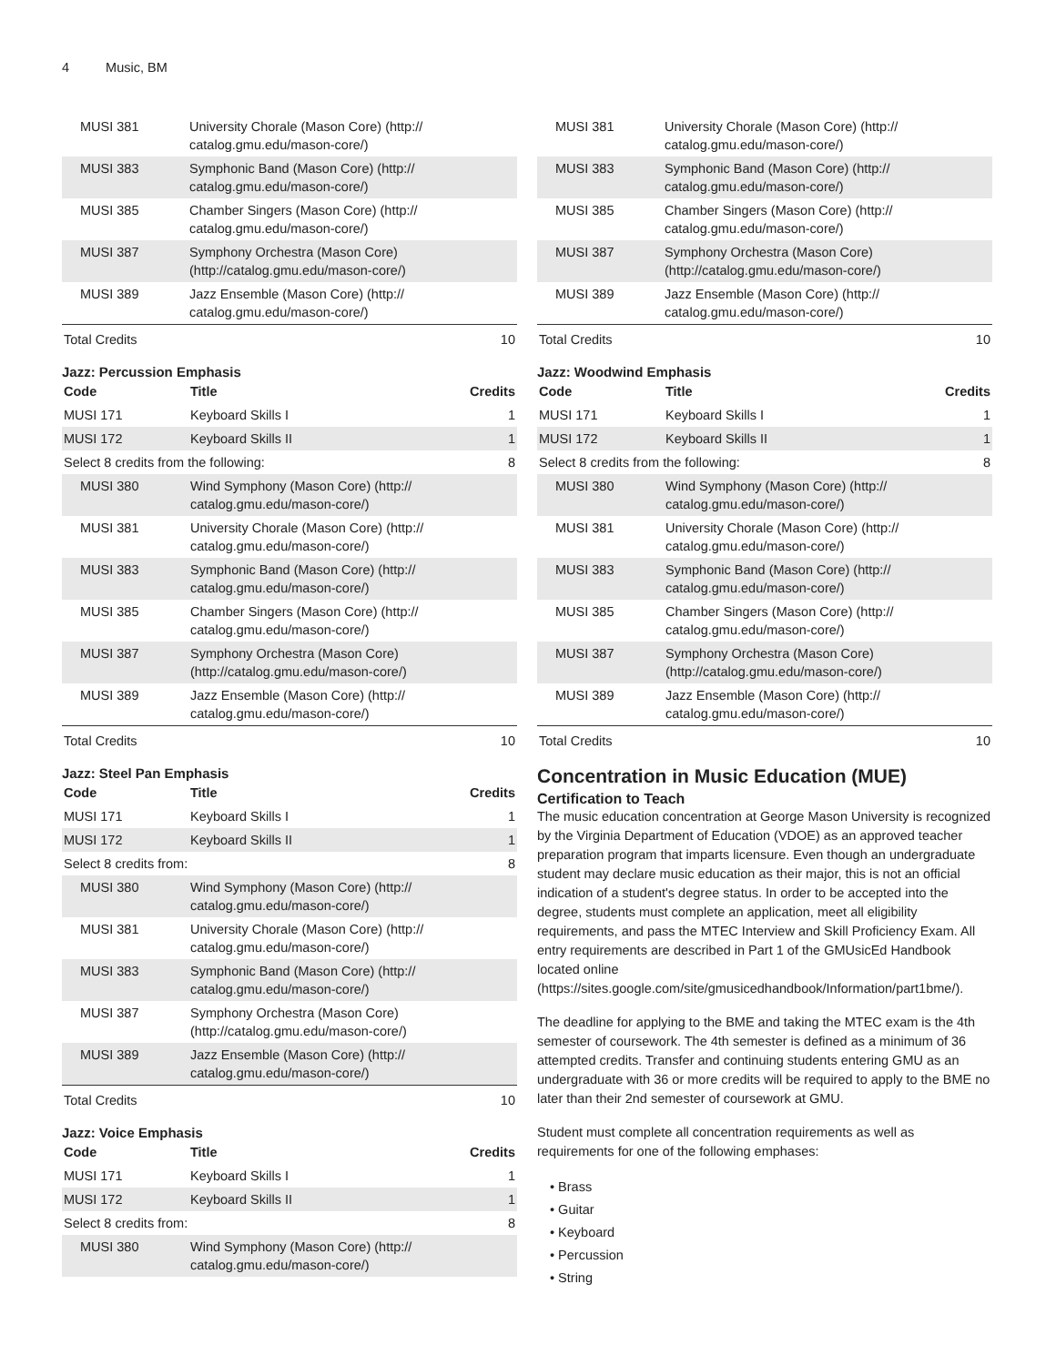4 Music, BM
| MUSI 381 | University Chorale (Mason Core) (http:// catalog.gmu.edu/mason-core/) | |
| MUSI 383 | Symphonic Band (Mason Core) (http:// catalog.gmu.edu/mason-core/) | |
| MUSI 385 | Chamber Singers (Mason Core) (http:// catalog.gmu.edu/mason-core/) | |
| MUSI 387 | Symphony Orchestra (Mason Core) (http://catalog.gmu.edu/mason-core/) | |
| MUSI 389 | Jazz Ensemble (Mason Core) (http:// catalog.gmu.edu/mason-core/) | |
| Total Credits | | 10 |
Jazz: Percussion Emphasis
| Code | Title | Credits |
| --- | --- | --- |
| MUSI 171 | Keyboard Skills I | 1 |
| MUSI 172 | Keyboard Skills II | 1 |
| Select 8 credits from the following: | | 8 |
| MUSI 380 | Wind Symphony (Mason Core) (http:// catalog.gmu.edu/mason-core/) | |
| MUSI 381 | University Chorale (Mason Core) (http:// catalog.gmu.edu/mason-core/) | |
| MUSI 383 | Symphonic Band (Mason Core) (http:// catalog.gmu.edu/mason-core/) | |
| MUSI 385 | Chamber Singers (Mason Core) (http:// catalog.gmu.edu/mason-core/) | |
| MUSI 387 | Symphony Orchestra (Mason Core) (http://catalog.gmu.edu/mason-core/) | |
| MUSI 389 | Jazz Ensemble (Mason Core) (http:// catalog.gmu.edu/mason-core/) | |
| Total Credits | | 10 |
Jazz: Steel Pan Emphasis
| Code | Title | Credits |
| --- | --- | --- |
| MUSI 171 | Keyboard Skills I | 1 |
| MUSI 172 | Keyboard Skills II | 1 |
| Select 8 credits from: | | 8 |
| MUSI 380 | Wind Symphony (Mason Core) (http:// catalog.gmu.edu/mason-core/) | |
| MUSI 381 | University Chorale (Mason Core) (http:// catalog.gmu.edu/mason-core/) | |
| MUSI 383 | Symphonic Band (Mason Core) (http:// catalog.gmu.edu/mason-core/) | |
| MUSI 387 | Symphony Orchestra (Mason Core) (http://catalog.gmu.edu/mason-core/) | |
| MUSI 389 | Jazz Ensemble (Mason Core) (http:// catalog.gmu.edu/mason-core/) | |
| Total Credits | | 10 |
Jazz: Voice Emphasis
| Code | Title | Credits |
| --- | --- | --- |
| MUSI 171 | Keyboard Skills I | 1 |
| MUSI 172 | Keyboard Skills II | 1 |
| Select 8 credits from: | | 8 |
| MUSI 380 | Wind Symphony (Mason Core) (http:// catalog.gmu.edu/mason-core/) | |
| MUSI 381 | University Chorale (Mason Core) (http:// catalog.gmu.edu/mason-core/) | |
| MUSI 383 | Symphonic Band (Mason Core) (http:// catalog.gmu.edu/mason-core/) | |
| MUSI 385 | Chamber Singers (Mason Core) (http:// catalog.gmu.edu/mason-core/) | |
| MUSI 387 | Symphony Orchestra (Mason Core) (http://catalog.gmu.edu/mason-core/) | |
| MUSI 389 | Jazz Ensemble (Mason Core) (http:// catalog.gmu.edu/mason-core/) | |
| Total Credits | | 10 |
Jazz: Woodwind Emphasis
| Code | Title | Credits |
| --- | --- | --- |
| MUSI 171 | Keyboard Skills I | 1 |
| MUSI 172 | Keyboard Skills II | 1 |
| Select 8 credits from the following: | | 8 |
| MUSI 380 | Wind Symphony (Mason Core) (http:// catalog.gmu.edu/mason-core/) | |
| MUSI 381 | University Chorale (Mason Core) (http:// catalog.gmu.edu/mason-core/) | |
| MUSI 383 | Symphonic Band (Mason Core) (http:// catalog.gmu.edu/mason-core/) | |
| MUSI 385 | Chamber Singers (Mason Core) (http:// catalog.gmu.edu/mason-core/) | |
| MUSI 387 | Symphony Orchestra (Mason Core) (http://catalog.gmu.edu/mason-core/) | |
| MUSI 389 | Jazz Ensemble (Mason Core) (http:// catalog.gmu.edu/mason-core/) | |
| Total Credits | | 10 |
Concentration in Music Education (MUE)
Certification to Teach
The music education concentration at George Mason University is recognized by the Virginia Department of Education (VDOE) as an approved teacher preparation program that imparts licensure. Even though an undergraduate student may declare music education as their major, this is not an official indication of a student's degree status. In order to be accepted into the degree, students must complete an application, meet all eligibility requirements, and pass the MTEC Interview and Skill Proficiency Exam. All entry requirements are described in Part 1 of the GMUsicEd Handbook located online (https://sites.google.com/site/gmusicedhandbook/Information/part1bme/).
The deadline for applying to the BME and taking the MTEC exam is the 4th semester of coursework. The 4th semester is defined as a minimum of 36 attempted credits. Transfer and continuing students entering GMU as an undergraduate with 36 or more credits will be required to apply to the BME no later than their 2nd semester of coursework at GMU.
Student must complete all concentration requirements as well as requirements for one of the following emphases:
• Brass
• Guitar
• Keyboard
• Percussion
• String